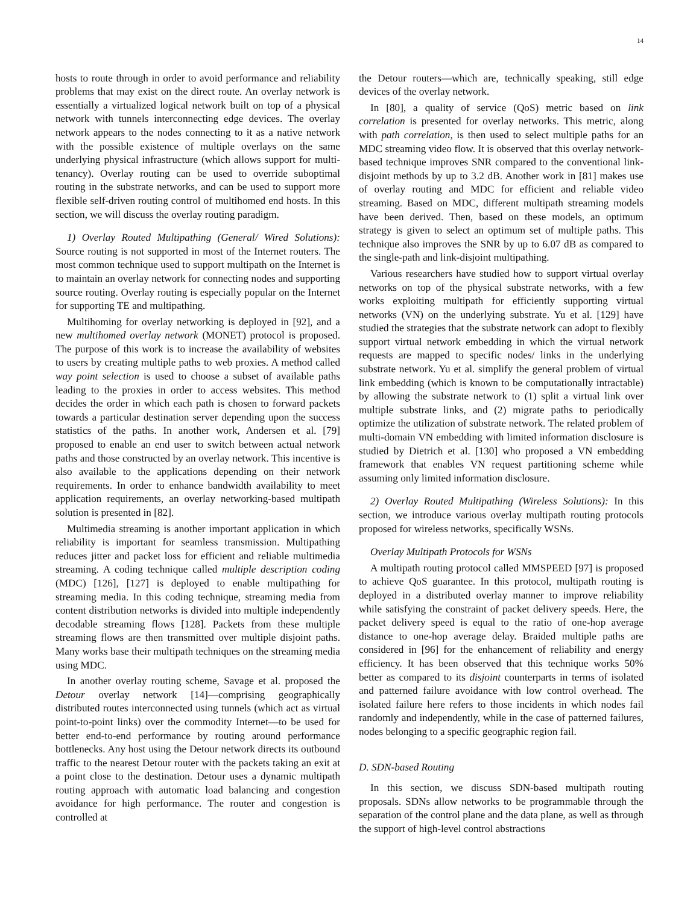14
hosts to route through in order to avoid performance and reliability problems that may exist on the direct route. An overlay network is essentially a virtualized logical network built on top of a physical network with tunnels interconnecting edge devices. The overlay network appears to the nodes connecting to it as a native network with the possible existence of multiple overlays on the same underlying physical infrastructure (which allows support for multi-tenancy). Overlay routing can be used to override suboptimal routing in the substrate networks, and can be used to support more flexible self-driven routing control of multihomed end hosts. In this section, we will discuss the overlay routing paradigm.
1) Overlay Routed Multipathing (General/ Wired Solutions): Source routing is not supported in most of the Internet routers. The most common technique used to support multipath on the Internet is to maintain an overlay network for connecting nodes and supporting source routing. Overlay routing is especially popular on the Internet for supporting TE and multipathing.
Multihoming for overlay networking is deployed in [92], and a new multihomed overlay network (MONET) protocol is proposed. The purpose of this work is to increase the availability of websites to users by creating multiple paths to web proxies. A method called way point selection is used to choose a subset of available paths leading to the proxies in order to access websites. This method decides the order in which each path is chosen to forward packets towards a particular destination server depending upon the success statistics of the paths. In another work, Andersen et al. [79] proposed to enable an end user to switch between actual network paths and those constructed by an overlay network. This incentive is also available to the applications depending on their network requirements. In order to enhance bandwidth availability to meet application requirements, an overlay networking-based multipath solution is presented in [82].
Multimedia streaming is another important application in which reliability is important for seamless transmission. Multipathing reduces jitter and packet loss for efficient and reliable multimedia streaming. A coding technique called multiple description coding (MDC) [126], [127] is deployed to enable multipathing for streaming media. In this coding technique, streaming media from content distribution networks is divided into multiple independently decodable streaming flows [128]. Packets from these multiple streaming flows are then transmitted over multiple disjoint paths. Many works base their multipath techniques on the streaming media using MDC.
In another overlay routing scheme, Savage et al. proposed the Detour overlay network [14]—comprising geographically distributed routes interconnected using tunnels (which act as virtual point-to-point links) over the commodity Internet—to be used for better end-to-end performance by routing around performance bottlenecks. Any host using the Detour network directs its outbound traffic to the nearest Detour router with the packets taking an exit at a point close to the destination. Detour uses a dynamic multipath routing approach with automatic load balancing and congestion avoidance for high performance. The router and congestion is controlled at
the Detour routers—which are, technically speaking, still edge devices of the overlay network.
In [80], a quality of service (QoS) metric based on link correlation is presented for overlay networks. This metric, along with path correlation, is then used to select multiple paths for an MDC streaming video flow. It is observed that this overlay network-based technique improves SNR compared to the conventional link-disjoint methods by up to 3.2 dB. Another work in [81] makes use of overlay routing and MDC for efficient and reliable video streaming. Based on MDC, different multipath streaming models have been derived. Then, based on these models, an optimum strategy is given to select an optimum set of multiple paths. This technique also improves the SNR by up to 6.07 dB as compared to the single-path and link-disjoint multipathing.
Various researchers have studied how to support virtual overlay networks on top of the physical substrate networks, with a few works exploiting multipath for efficiently supporting virtual networks (VN) on the underlying substrate. Yu et al. [129] have studied the strategies that the substrate network can adopt to flexibly support virtual network embedding in which the virtual network requests are mapped to specific nodes/ links in the underlying substrate network. Yu et al. simplify the general problem of virtual link embedding (which is known to be computationally intractable) by allowing the substrate network to (1) split a virtual link over multiple substrate links, and (2) migrate paths to periodically optimize the utilization of substrate network. The related problem of multi-domain VN embedding with limited information disclosure is studied by Dietrich et al. [130] who proposed a VN embedding framework that enables VN request partitioning scheme while assuming only limited information disclosure.
2) Overlay Routed Multipathing (Wireless Solutions): In this section, we introduce various overlay multipath routing protocols proposed for wireless networks, specifically WSNs.
Overlay Multipath Protocols for WSNs
A multipath routing protocol called MMSPEED [97] is proposed to achieve QoS guarantee. In this protocol, multipath routing is deployed in a distributed overlay manner to improve reliability while satisfying the constraint of packet delivery speeds. Here, the packet delivery speed is equal to the ratio of one-hop average distance to one-hop average delay. Braided multiple paths are considered in [96] for the enhancement of reliability and energy efficiency. It has been observed that this technique works 50% better as compared to its disjoint counterparts in terms of isolated and patterned failure avoidance with low control overhead. The isolated failure here refers to those incidents in which nodes fail randomly and independently, while in the case of patterned failures, nodes belonging to a specific geographic region fail.
D. SDN-based Routing
In this section, we discuss SDN-based multipath routing proposals. SDNs allow networks to be programmable through the separation of the control plane and the data plane, as well as through the support of high-level control abstractions